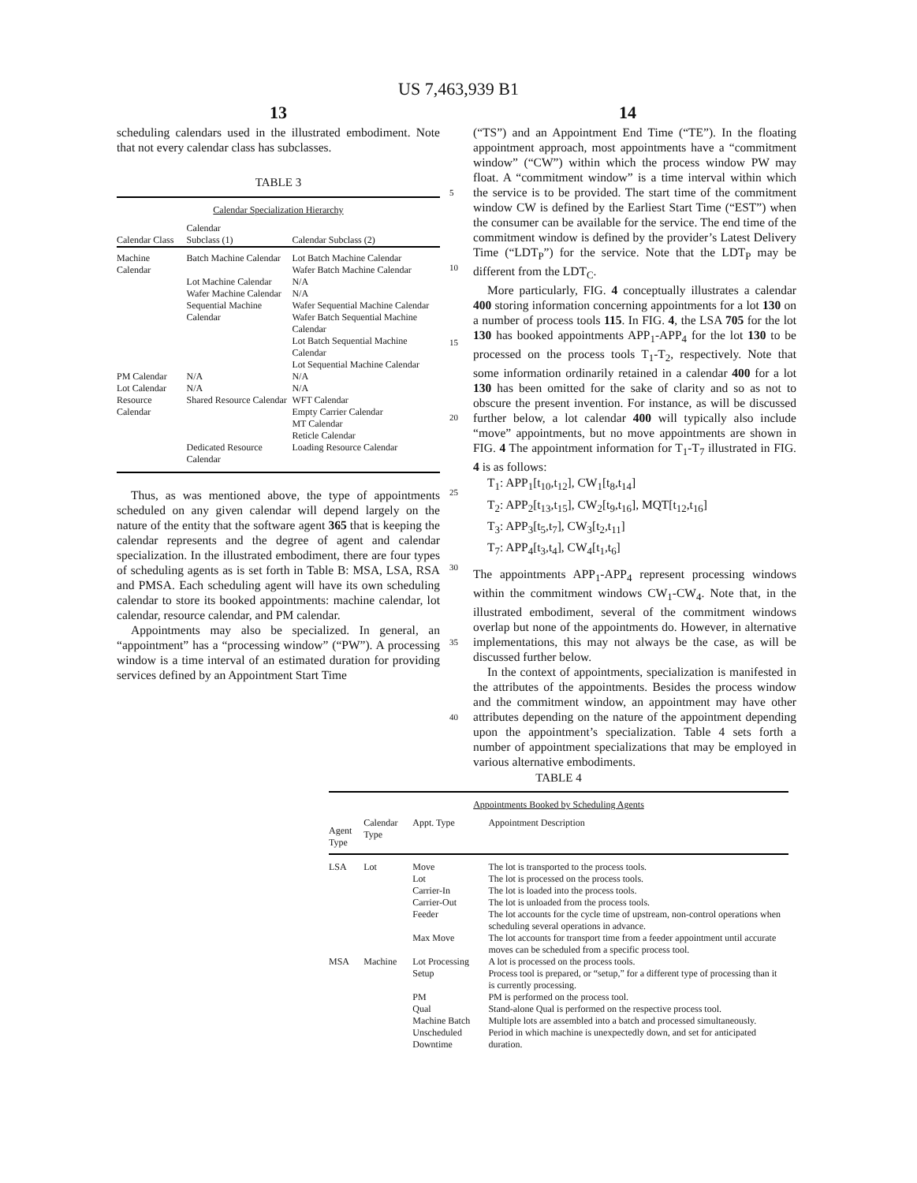US 7,463,939 B1
13 14
scheduling calendars used in the illustrated embodiment. Note that not every calendar class has subclasses.
TABLE 3
| Calendar Specialization Hierarchy | | |
| --- | --- | --- |
| Calendar Class | Calendar Subclass (1) | Calendar Subclass (2) |
| Machine Calendar | Batch Machine Calendar | Lot Batch Machine Calendar Wafer Batch Machine Calendar |
| | Lot Machine Calendar | N/A |
| | Wafer Machine Calendar | N/A |
| | Sequential Machine Calendar | Wafer Sequential Machine Calendar Wafer Batch Sequential Machine Calendar Lot Batch Sequential Machine Calendar Lot Sequential Machine Calendar |
| PM Calendar | N/A | N/A |
| Lot Calendar | N/A | N/A |
| Resource Calendar | Shared Resource Calendar | WFT Calendar Empty Carrier Calendar MT Calendar Reticle Calendar |
| | Dedicated Resource Calendar | Loading Resource Calendar |
Thus, as was mentioned above, the type of appointments scheduled on any given calendar will depend largely on the nature of the entity that the software agent 365 that is keeping the calendar represents and the degree of agent and calendar specialization. In the illustrated embodiment, there are four types of scheduling agents as is set forth in Table B: MSA, LSA, RSA and PMSA. Each scheduling agent will have its own scheduling calendar to store its booked appointments: machine calendar, lot calendar, resource calendar, and PM calendar.
Appointments may also be specialized. In general, an “appointment” has a “processing window” (“PW”). A processing window is a time interval of an estimated duration for providing services defined by an Appointment Start Time
5
10
15
20
25
30
35
40
(“TS”) and an Appointment End Time (“TE”). In the floating appointment approach, most appointments have a “commitment window” (“CW”) within which the process window PW may float. A “commitment window” is a time interval within which the service is to be provided. The start time of the commitment window CW is defined by the Earliest Start Time (“EST”) when the consumer can be available for the service. The end time of the commitment window is defined by the provider’s Latest Delivery Time (“LDT<sub>P</sub>”) for the service. Note that the LDT<sub>P</sub> may be different from the LDT<sub>C</sub>.
More particularly, FIG. 4 conceptually illustrates a calendar 400 storing information concerning appointments for a lot 130 on a number of process tools 115. In FIG. 4, the LSA 705 for the lot 130 has booked appointments APP<sub>1</sub>-APP<sub>4</sub> for the lot 130 to be processed on the process tools T<sub>1</sub>-T<sub>2</sub>, respectively. Note that some information ordinarily retained in a calendar 400 for a lot 130 has been omitted for the sake of clarity and so as not to obscure the present invention. For instance, as will be discussed further below, a lot calendar 400 will typically also include “move” appointments, but no move appointments are shown in FIG. 4 The appointment information for T<sub>1</sub>-T<sub>7</sub> illustrated in FIG. 4 is as follows:
T<sub>1</sub>: APP<sub>1</sub>[t<sub>10</sub>,t<sub>12</sub>], CW<sub>1</sub>[t<sub>8</sub>,t<sub>14</sub>]
T<sub>2</sub>: APP<sub>2</sub>[t<sub>13</sub>,t<sub>15</sub>], CW<sub>2</sub>[t<sub>9</sub>,t<sub>16</sub>], MQT[t<sub>12</sub>,t<sub>16</sub>]
T<sub>3</sub>: APP<sub>3</sub>[t<sub>5</sub>,t<sub>7</sub>], CW<sub>3</sub>[t<sub>2</sub>,t<sub>11</sub>]
T<sub>7</sub>: APP<sub>4</sub>[t<sub>3</sub>,t<sub>4</sub>], CW<sub>4</sub>[t<sub>1</sub>,t<sub>6</sub>]
The appointments APP<sub>1</sub>-APP<sub>4</sub> represent processing windows within the commitment windows CW<sub>1</sub>-CW<sub>4</sub>. Note that, in the illustrated embodiment, several of the commitment windows overlap but none of the appointments do. However, in alternative implementations, this may not always be the case, as will be discussed further below.
In the context of appointments, specialization is manifested in the attributes of the appointments. Besides the process window and the commitment window, an appointment may have other attributes depending on the nature of the appointment depending upon the appointment’s specialization. Table 4 sets forth a number of appointment specializations that may be employed in various alternative embodiments.
TABLE 4
| Appointments Booked by Scheduling Agents | | | |
| --- | --- | --- | --- |
| Agent Type | Calendar Type | Appt. Type | Appointment Description |
| LSA | Lot | Move | The lot is transported to the process tools. |
| | | Lot | The lot is processed on the process tools. |
| | | Carrier-In | The lot is loaded into the process tools. |
| | | Carrier-Out | The lot is unloaded from the process tools. |
| | | Feeder | The lot accounts for the cycle time of upstream, non-control operations when scheduling several operations in advance. |
| | | Max Move | The lot accounts for transport time from a feeder appointment until accurate moves can be scheduled from a specific process tool. |
| MSA | Machine | Lot Processing | A lot is processed on the process tools. |
| | | Setup | Process tool is prepared, or “setup,” for a different type of processing than it is currently processing. |
| | | PM | PM is performed on the process tool. |
| | | Qual | Stand-alone Qual is performed on the respective process tool. |
| | | Machine Batch | Multiple lots are assembled into a batch and processed simultaneously. |
| | | Unscheduled Downtime | Period in which machine is unexpectedly down, and set for anticipated duration. |